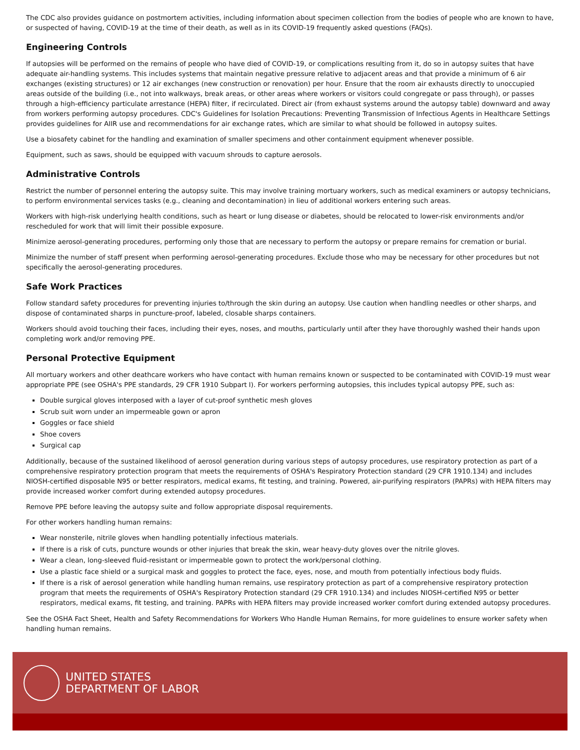The CDC also provides guidance on postmortem activities, including information about specimen collection from the bodies of people who are known to have, or suspected of having, COVID-19 at the time of their death, as well as in its COVID-19 frequently asked questions (FAQs).
Engineering Controls
If autopsies will be performed on the remains of people who have died of COVID-19, or complications resulting from it, do so in autopsy suites that have adequate air-handling systems. This includes systems that maintain negative pressure relative to adjacent areas and that provide a minimum of 6 air exchanges (existing structures) or 12 air exchanges (new construction or renovation) per hour. Ensure that the room air exhausts directly to unoccupied areas outside of the building (i.e., not into walkways, break areas, or other areas where workers or visitors could congregate or pass through), or passes through a high-efficiency particulate arrestance (HEPA) filter, if recirculated. Direct air (from exhaust systems around the autopsy table) downward and away from workers performing autopsy procedures. CDC's Guidelines for Isolation Precautions: Preventing Transmission of Infectious Agents in Healthcare Settings provides guidelines for AIIR use and recommendations for air exchange rates, which are similar to what should be followed in autopsy suites.
Use a biosafety cabinet for the handling and examination of smaller specimens and other containment equipment whenever possible.
Equipment, such as saws, should be equipped with vacuum shrouds to capture aerosols.
Administrative Controls
Restrict the number of personnel entering the autopsy suite. This may involve training mortuary workers, such as medical examiners or autopsy technicians, to perform environmental services tasks (e.g., cleaning and decontamination) in lieu of additional workers entering such areas.
Workers with high-risk underlying health conditions, such as heart or lung disease or diabetes, should be relocated to lower-risk environments and/or rescheduled for work that will limit their possible exposure.
Minimize aerosol-generating procedures, performing only those that are necessary to perform the autopsy or prepare remains for cremation or burial.
Minimize the number of staff present when performing aerosol-generating procedures. Exclude those who may be necessary for other procedures but not specifically the aerosol-generating procedures.
Safe Work Practices
Follow standard safety procedures for preventing injuries to/through the skin during an autopsy. Use caution when handling needles or other sharps, and dispose of contaminated sharps in puncture-proof, labeled, closable sharps containers.
Workers should avoid touching their faces, including their eyes, noses, and mouths, particularly until after they have thoroughly washed their hands upon completing work and/or removing PPE.
Personal Protective Equipment
All mortuary workers and other deathcare workers who have contact with human remains known or suspected to be contaminated with COVID-19 must wear appropriate PPE (see OSHA's PPE standards, 29 CFR 1910 Subpart I). For workers performing autopsies, this includes typical autopsy PPE, such as:
Double surgical gloves interposed with a layer of cut-proof synthetic mesh gloves
Scrub suit worn under an impermeable gown or apron
Goggles or face shield
Shoe covers
Surgical cap
Additionally, because of the sustained likelihood of aerosol generation during various steps of autopsy procedures, use respiratory protection as part of a comprehensive respiratory protection program that meets the requirements of OSHA's Respiratory Protection standard (29 CFR 1910.134) and includes NIOSH-certified disposable N95 or better respirators, medical exams, fit testing, and training. Powered, air-purifying respirators (PAPRs) with HEPA filters may provide increased worker comfort during extended autopsy procedures.
Remove PPE before leaving the autopsy suite and follow appropriate disposal requirements.
For other workers handling human remains:
Wear nonsterile, nitrile gloves when handling potentially infectious materials.
If there is a risk of cuts, puncture wounds or other injuries that break the skin, wear heavy-duty gloves over the nitrile gloves.
Wear a clean, long-sleeved fluid-resistant or impermeable gown to protect the work/personal clothing.
Use a plastic face shield or a surgical mask and goggles to protect the face, eyes, nose, and mouth from potentially infectious body fluids.
If there is a risk of aerosol generation while handling human remains, use respiratory protection as part of a comprehensive respiratory protection program that meets the requirements of OSHA's Respiratory Protection standard (29 CFR 1910.134) and includes NIOSH-certified N95 or better respirators, medical exams, fit testing, and training. PAPRs with HEPA filters may provide increased worker comfort during extended autopsy procedures.
See the OSHA Fact Sheet, Health and Safety Recommendations for Workers Who Handle Human Remains, for more guidelines to ensure worker safety when handling human remains.
UNITED STATES
DEPARTMENT OF LABOR